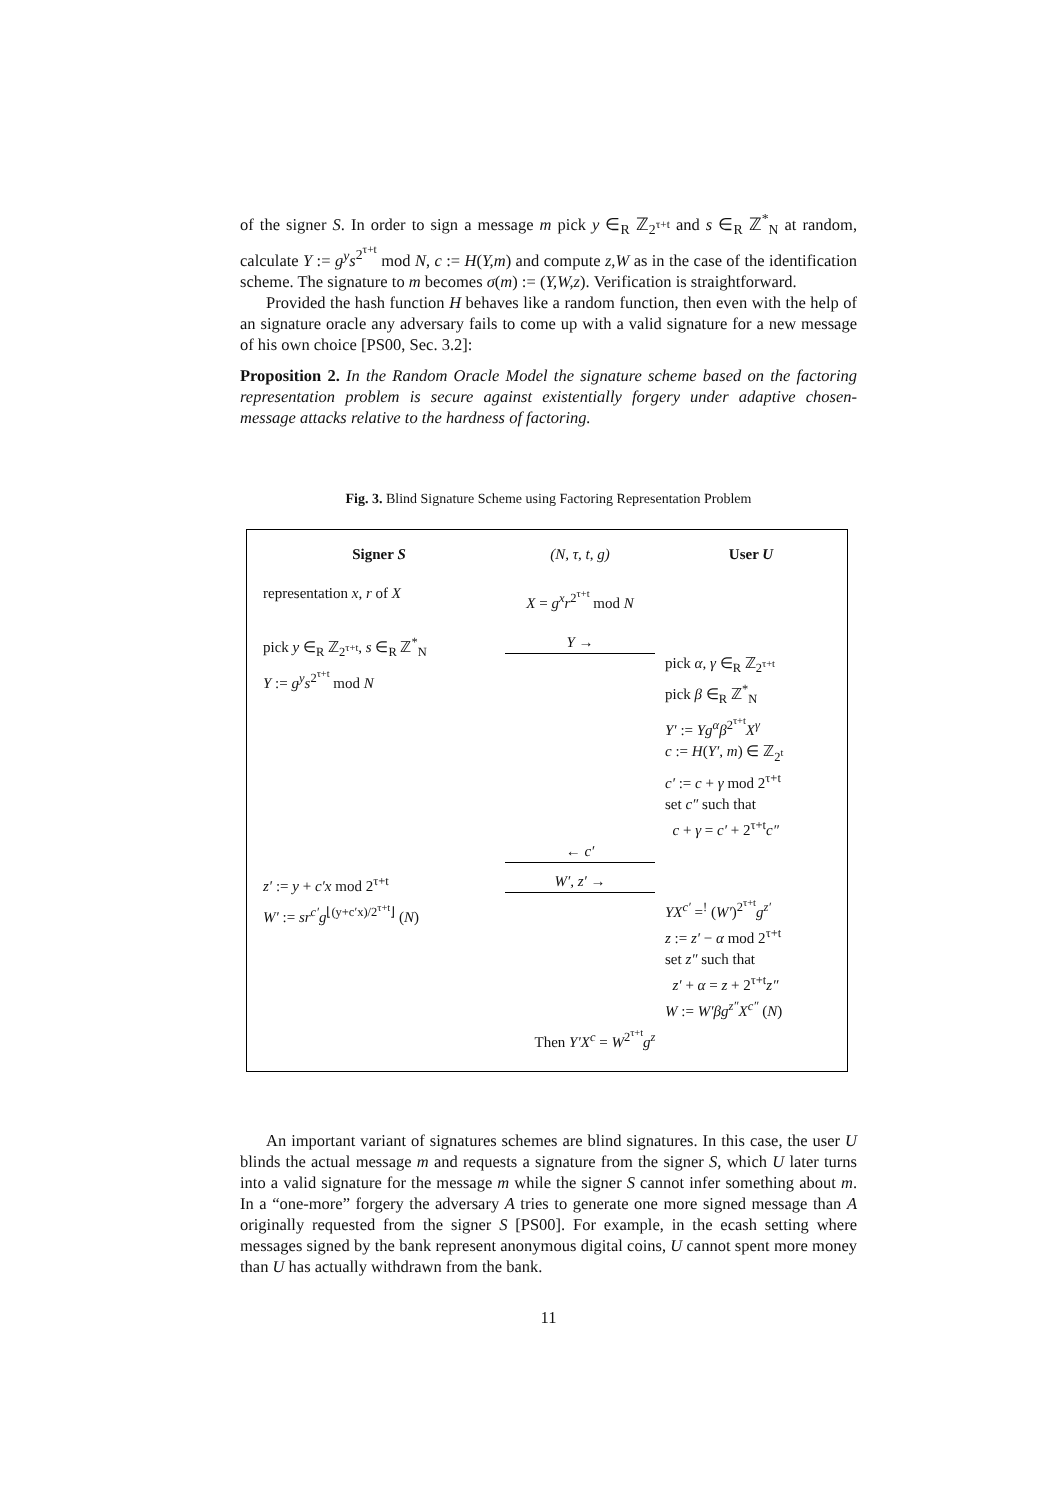of the signer S. In order to sign a message m pick y ∈<sub>R</sub> ℤ<sub>2<sup>τ+t</sup></sub> and s ∈<sub>R</sub> ℤ<sup>*</sup><sub>N</sub> at random, calculate Y := g<sup>y</sup>s<sup>2<sup>τ+t</sup></sup> mod N, c := H(Y,m) and compute z,W as in the case of the identification scheme. The signature to m becomes σ(m) := (Y,W,z). Verification is straightforward.
Provided the hash function H behaves like a random function, then even with the help of an signature oracle any adversary fails to come up with a valid signature for a new message of his own choice [PS00, Sec. 3.2]:
Proposition 2. In the Random Oracle Model the signature scheme based on the factoring representation problem is secure against existentially forgery under adaptive chosen-message attacks relative to the hardness of factoring.
Fig. 3. Blind Signature Scheme using Factoring Representation Problem
Signer S (N, τ, t, g) User U
representation x, r of X X = g<sup>x</sup>r<sup>2<sup>τ+t</sup></sup> mod N
pick y ∈<sub>R</sub> ℤ<sub>2<sup>τ+t</sup></sub>, s ∈<sub>R</sub> ℤ<sup>*</sup><sub>N</sub>
Y := g<sup>y</sup>s<sup>2<sup>τ+t</sup></sup> mod N
Y →
pick α, γ ∈<sub>R</sub> ℤ<sub>2<sup>τ+t</sup></sub>
pick β ∈<sub>R</sub> ℤ<sup>*</sup><sub>N</sub>
Y′ := Yg<sup>α</sup>β<sup>2<sup>τ+t</sup></sup>X<sup>γ</sup>
c := H(Y′, m) ∈ ℤ<sub>2<sup>t</sup></sub>
c′ := c + γ mod 2<sup>τ+t</sup>
set c″ such that
c + γ = c′ + 2<sup>τ+t</sup>c″
← c′
z′ := y + c′x mod 2<sup>τ+t</sup>
W′ := sr<sup>c′</sup>g<sup>⌊(y+c′x)/2<sup>τ+t</sup>⌋</sup> (N)
W′, z′ →
YX<sup>c′</sup> =<sup>!</sup> (W′)<sup>2<sup>τ+t</sup></sup>g<sup>z′</sup>
z := z′ − α mod 2<sup>τ+t</sup>
set z″ such that
z′ + α = z + 2<sup>τ+t</sup>z″
W := W′βg<sup>z″</sup>X<sup>c″</sup> (N)
Then Y′X<sup>c</sup> = W<sup>2<sup>τ+t</sup></sup>g<sup>z</sup>
An important variant of signatures schemes are blind signatures. In this case, the user U blinds the actual message m and requests a signature from the signer S, which U later turns into a valid signature for the message m while the signer S cannot infer something about m. In a “one-more” forgery the adversary A tries to generate one more signed message than A originally requested from the signer S [PS00]. For example, in the ecash setting where messages signed by the bank represent anonymous digital coins, U cannot spent more money than U has actually withdrawn from the bank.
11